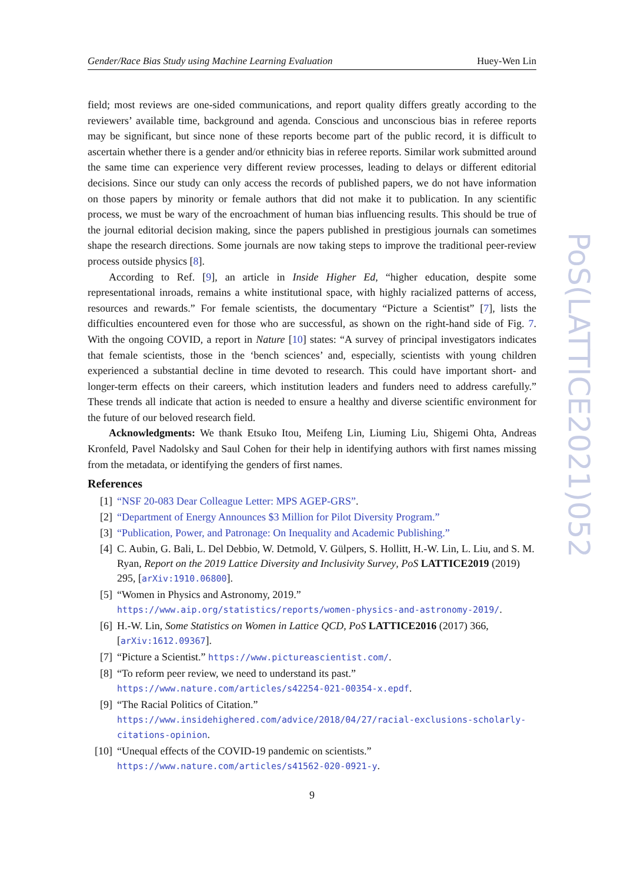Gender/Race Bias Study using Machine Learning Evaluation Huey-Wen Lin
field; most reviews are one-sided communications, and report quality differs greatly according to the reviewers’ available time, background and agenda. Conscious and unconscious bias in referee reports may be significant, but since none of these reports become part of the public record, it is difficult to ascertain whether there is a gender and/or ethnicity bias in referee reports. Similar work submitted around the same time can experience very different review processes, leading to delays or different editorial decisions. Since our study can only access the records of published papers, we do not have information on those papers by minority or female authors that did not make it to publication. In any scientific process, we must be wary of the encroachment of human bias influencing results. This should be true of the journal editorial decision making, since the papers published in prestigious journals can sometimes shape the research directions. Some journals are now taking steps to improve the traditional peer-review process outside physics [8].
According to Ref. [9], an article in Inside Higher Ed, “higher education, despite some representational inroads, remains a white institutional space, with highly racialized patterns of access, resources and rewards.” For female scientists, the documentary “Picture a Scientist” [7], lists the difficulties encountered even for those who are successful, as shown on the right-hand side of Fig. 7. With the ongoing COVID, a report in Nature [10] states: “A survey of principal investigators indicates that female scientists, those in the ‘bench sciences’ and, especially, scientists with young children experienced a substantial decline in time devoted to research. This could have important short- and longer-term effects on their careers, which institution leaders and funders need to address carefully.” These trends all indicate that action is needed to ensure a healthy and diverse scientific environment for the future of our beloved research field.
Acknowledgments: We thank Etsuko Itou, Meifeng Lin, Liuming Liu, Shigemi Ohta, Andreas Kronfeld, Pavel Nadolsky and Saul Cohen for their help in identifying authors with first names missing from the metadata, or identifying the genders of first names.
References
[1] “NSF 20-083 Dear Colleague Letter: MPS AGEP-GRS”.
[2] “Department of Energy Announces $3 Million for Pilot Diversity Program.”
[3] “Publication, Power, and Patronage: On Inequality and Academic Publishing.”
[4] C. Aubin, G. Bali, L. Del Debbio, W. Detmold, V. Gülpers, S. Hollitt, H.-W. Lin, L. Liu, and S. M. Ryan, Report on the 2019 Lattice Diversity and Inclusivity Survey, PoS LATTICE2019 (2019) 295, [arXiv:1910.06800].
[5] “Women in Physics and Astronomy, 2019.” https://www.aip.org/statistics/reports/women-physics-and-astronomy-2019/.
[6] H.-W. Lin, Some Statistics on Women in Lattice QCD, PoS LATTICE2016 (2017) 366, [arXiv:1612.09367].
[7] “Picture a Scientist.” https://www.pictureascientist.com/.
[8] “To reform peer review, we need to understand its past.” https://www.nature.com/articles/s42254-021-00354-x.epdf.
[9] “The Racial Politics of Citation.” https://www.insidehighered.com/advice/2018/04/27/racial-exclusions-scholarly-citations-opinion.
[10] “Unequal effects of the COVID-19 pandemic on scientists.” https://www.nature.com/articles/s41562-020-0921-y.
PoS(LATTICE2021)052
9